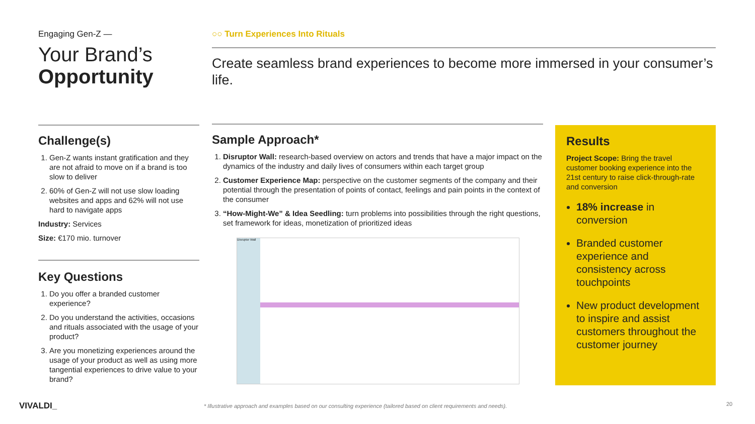Engaging Gen-Z —
Your Brand’s
Opportunity
Challenge(s)
1. Gen-Z wants instant gratification and they are not afraid to move on if a brand is too slow to deliver
2. 60% of Gen-Z will not use slow loading websites and apps and 62% will not use hard to navigate apps
Industry: Services
Size: €170 mio. turnover
Key Questions
1. Do you offer a branded customer experience?
2. Do you understand the activities, occasions and rituals associated with the usage of your product?
3. Are you monetizing experiences around the usage of your product as well as using more tangential experiences to drive value to your brand?
○○ Turn Experiences Into Rituals
Create seamless brand experiences to become more immersed in your consumer’s life.
Sample Approach*
1. Disruptor Wall: research-based overview on actors and trends that have a major impact on the dynamics of the industry and daily lives of consumers within each target group
2. Customer Experience Map: perspective on the customer segments of the company and their potential through the presentation of points of contact, feelings and pain points in the context of the consumer
3. “How-Might-We” & Idea Seedling: turn problems into possibilities through the right questions, set framework for ideas, monetization of prioritized ideas
Disruptor Wall
Results
Project Scope: Bring the travel customer booking experience into the 21st century to raise click-through-rate and conversion
18% increase in conversion
Branded customer experience and consistency across touchpoints
New product development to inspire and assist customers throughout the customer journey
VIVALDI_
* Illustrative approach and examples based on our consulting experience (tailored based on client requirements and needs).
20